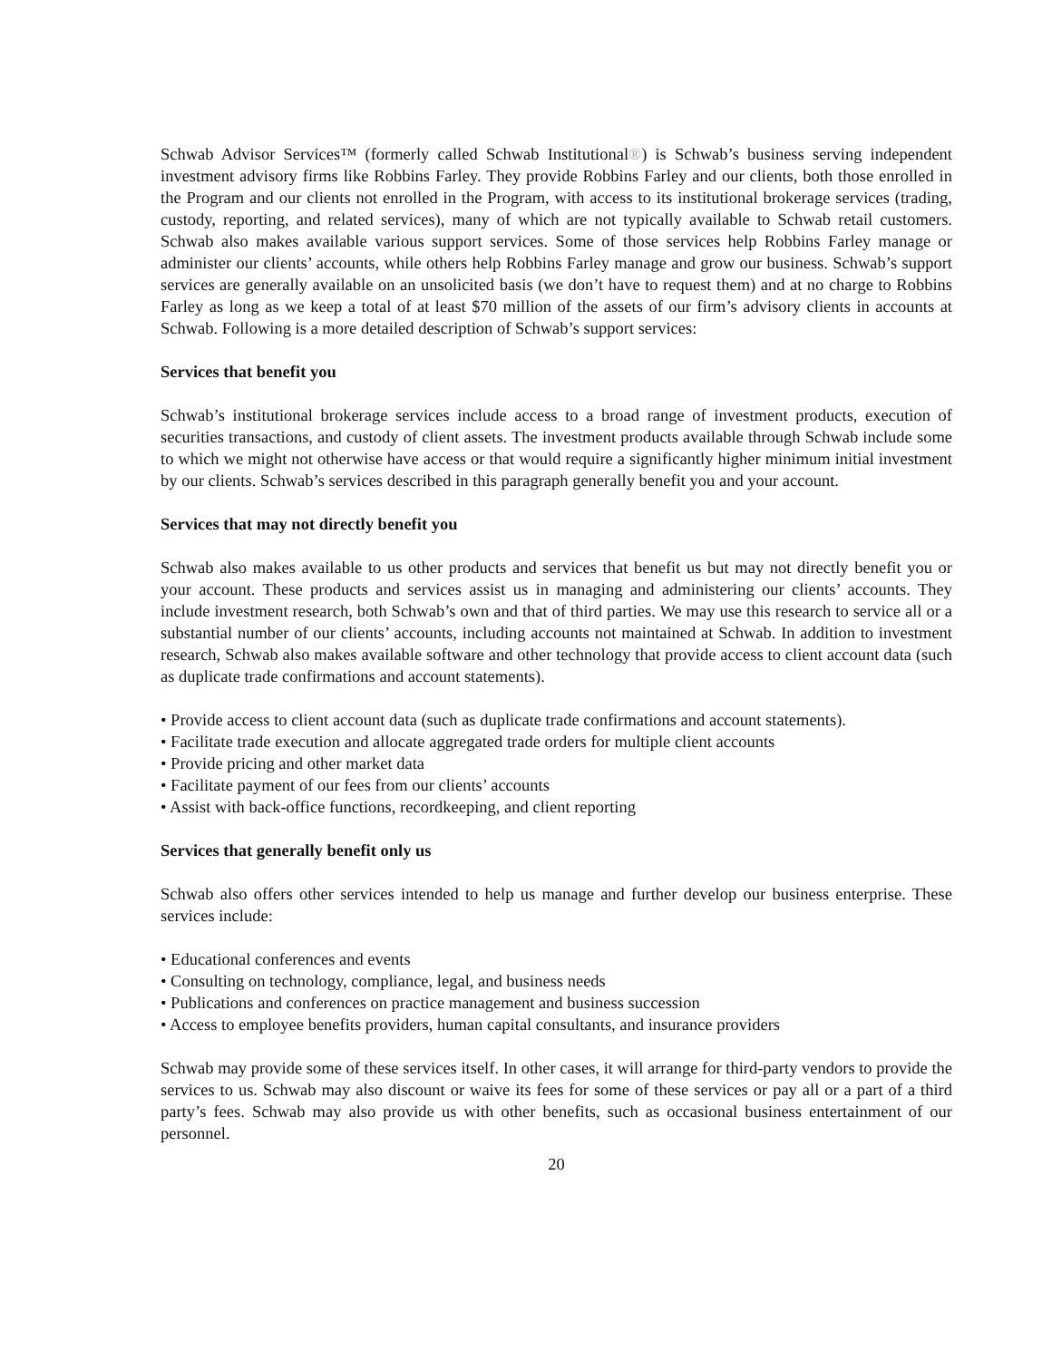Schwab Advisor Services™ (formerly called Schwab Institutional®) is Schwab’s business serving independent investment advisory firms like Robbins Farley. They provide Robbins Farley and our clients, both those enrolled in the Program and our clients not enrolled in the Program, with access to its institutional brokerage services (trading, custody, reporting, and related services), many of which are not typically available to Schwab retail customers. Schwab also makes available various support services. Some of those services help Robbins Farley manage or administer our clients’ accounts, while others help Robbins Farley manage and grow our business. Schwab’s support services are generally available on an unsolicited basis (we don’t have to request them) and at no charge to Robbins Farley as long as we keep a total of at least $70 million of the assets of our firm’s advisory clients in accounts at Schwab. Following is a more detailed description of Schwab’s support services:
Services that benefit you
Schwab’s institutional brokerage services include access to a broad range of investment products, execution of securities transactions, and custody of client assets. The investment products available through Schwab include some to which we might not otherwise have access or that would require a significantly higher minimum initial investment by our clients. Schwab’s services described in this paragraph generally benefit you and your account.
Services that may not directly benefit you
Schwab also makes available to us other products and services that benefit us but may not directly benefit you or your account. These products and services assist us in managing and administering our clients’ accounts. They include investment research, both Schwab’s own and that of third parties. We may use this research to service all or a substantial number of our clients’ accounts, including accounts not maintained at Schwab. In addition to investment research, Schwab also makes available software and other technology that provide access to client account data (such as duplicate trade confirmations and account statements).
• Provide access to client account data (such as duplicate trade confirmations and account statements).
• Facilitate trade execution and allocate aggregated trade orders for multiple client accounts
• Provide pricing and other market data
• Facilitate payment of our fees from our clients’ accounts
• Assist with back-office functions, recordkeeping, and client reporting
Services that generally benefit only us
Schwab also offers other services intended to help us manage and further develop our business enterprise. These services include:
• Educational conferences and events
• Consulting on technology, compliance, legal, and business needs
• Publications and conferences on practice management and business succession
• Access to employee benefits providers, human capital consultants, and insurance providers
Schwab may provide some of these services itself. In other cases, it will arrange for third-party vendors to provide the services to us. Schwab may also discount or waive its fees for some of these services or pay all or a part of a third party’s fees. Schwab may also provide us with other benefits, such as occasional business entertainment of our personnel.
20